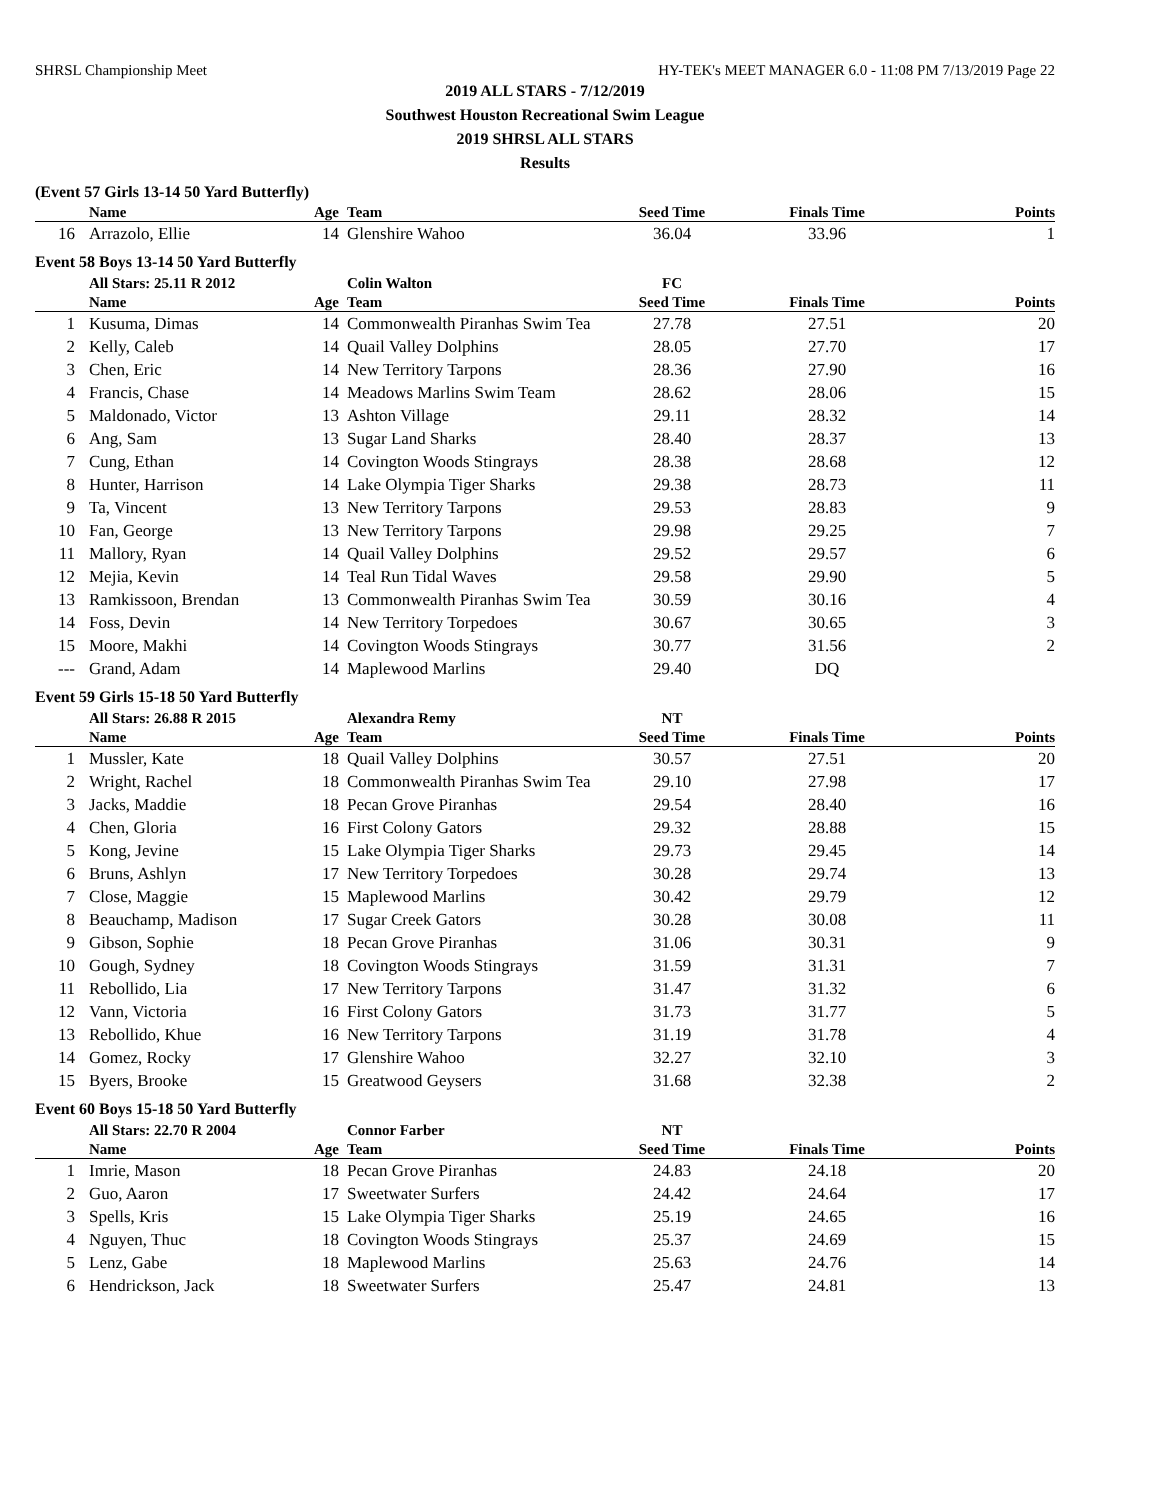SHRSL Championship Meet HY-TEK's MEET MANAGER 6.0 - 11:08 PM 7/13/2019 Page 22
2019 ALL STARS - 7/12/2019
Southwest Houston Recreational Swim League
2019 SHRSL ALL STARS
Results
(Event 57 Girls 13-14 50 Yard Butterfly)
| | Name | Age | Team | Seed Time | Finals Time | Points |
| --- | --- | --- | --- | --- | --- | --- |
| 16 | Arrazolo, Ellie | 14 | Glenshire Wahoo | 36.04 | 33.96 | 1 |
Event 58 Boys 13-14 50 Yard Butterfly
| | All Stars: 25.11 R 2012 | | Colin Walton | FC | | |
| | Name | Age | Team | Seed Time | Finals Time | Points |
| 1 | Kusuma, Dimas | 14 | Commonwealth Piranhas Swim Tea | 27.78 | 27.51 | 20 |
| 2 | Kelly, Caleb | 14 | Quail Valley Dolphins | 28.05 | 27.70 | 17 |
| 3 | Chen, Eric | 14 | New Territory Tarpons | 28.36 | 27.90 | 16 |
| 4 | Francis, Chase | 14 | Meadows Marlins Swim Team | 28.62 | 28.06 | 15 |
| 5 | Maldonado, Victor | 13 | Ashton Village | 29.11 | 28.32 | 14 |
| 6 | Ang, Sam | 13 | Sugar Land Sharks | 28.40 | 28.37 | 13 |
| 7 | Cung, Ethan | 14 | Covington Woods Stingrays | 28.38 | 28.68 | 12 |
| 8 | Hunter, Harrison | 14 | Lake Olympia Tiger Sharks | 29.38 | 28.73 | 11 |
| 9 | Ta, Vincent | 13 | New Territory Tarpons | 29.53 | 28.83 | 9 |
| 10 | Fan, George | 13 | New Territory Tarpons | 29.98 | 29.25 | 7 |
| 11 | Mallory, Ryan | 14 | Quail Valley Dolphins | 29.52 | 29.57 | 6 |
| 12 | Mejia, Kevin | 14 | Teal Run Tidal Waves | 29.58 | 29.90 | 5 |
| 13 | Ramkissoon, Brendan | 13 | Commonwealth Piranhas Swim Tea | 30.59 | 30.16 | 4 |
| 14 | Foss, Devin | 14 | New Territory Torpedoes | 30.67 | 30.65 | 3 |
| 15 | Moore, Makhi | 14 | Covington Woods Stingrays | 30.77 | 31.56 | 2 |
| --- | Grand, Adam | 14 | Maplewood Marlins | 29.40 | DQ | |
Event 59 Girls 15-18 50 Yard Butterfly
| | All Stars: 26.88 R 2015 | | Alexandra Remy | NT | | |
| | Name | Age | Team | Seed Time | Finals Time | Points |
| 1 | Mussler, Kate | 18 | Quail Valley Dolphins | 30.57 | 27.51 | 20 |
| 2 | Wright, Rachel | 18 | Commonwealth Piranhas Swim Tea | 29.10 | 27.98 | 17 |
| 3 | Jacks, Maddie | 18 | Pecan Grove Piranhas | 29.54 | 28.40 | 16 |
| 4 | Chen, Gloria | 16 | First Colony Gators | 29.32 | 28.88 | 15 |
| 5 | Kong, Jevine | 15 | Lake Olympia Tiger Sharks | 29.73 | 29.45 | 14 |
| 6 | Bruns, Ashlyn | 17 | New Territory Torpedoes | 30.28 | 29.74 | 13 |
| 7 | Close, Maggie | 15 | Maplewood Marlins | 30.42 | 29.79 | 12 |
| 8 | Beauchamp, Madison | 17 | Sugar Creek Gators | 30.28 | 30.08 | 11 |
| 9 | Gibson, Sophie | 18 | Pecan Grove Piranhas | 31.06 | 30.31 | 9 |
| 10 | Gough, Sydney | 18 | Covington Woods Stingrays | 31.59 | 31.31 | 7 |
| 11 | Rebollido, Lia | 17 | New Territory Tarpons | 31.47 | 31.32 | 6 |
| 12 | Vann, Victoria | 16 | First Colony Gators | 31.73 | 31.77 | 5 |
| 13 | Rebollido, Khue | 16 | New Territory Tarpons | 31.19 | 31.78 | 4 |
| 14 | Gomez, Rocky | 17 | Glenshire Wahoo | 32.27 | 32.10 | 3 |
| 15 | Byers, Brooke | 15 | Greatwood Geysers | 31.68 | 32.38 | 2 |
Event 60 Boys 15-18 50 Yard Butterfly
| | All Stars: 22.70 R 2004 | | Connor Farber | NT | | |
| | Name | Age | Team | Seed Time | Finals Time | Points |
| 1 | Imrie, Mason | 18 | Pecan Grove Piranhas | 24.83 | 24.18 | 20 |
| 2 | Guo, Aaron | 17 | Sweetwater Surfers | 24.42 | 24.64 | 17 |
| 3 | Spells, Kris | 15 | Lake Olympia Tiger Sharks | 25.19 | 24.65 | 16 |
| 4 | Nguyen, Thuc | 18 | Covington Woods Stingrays | 25.37 | 24.69 | 15 |
| 5 | Lenz, Gabe | 18 | Maplewood Marlins | 25.63 | 24.76 | 14 |
| 6 | Hendrickson, Jack | 18 | Sweetwater Surfers | 25.47 | 24.81 | 13 |